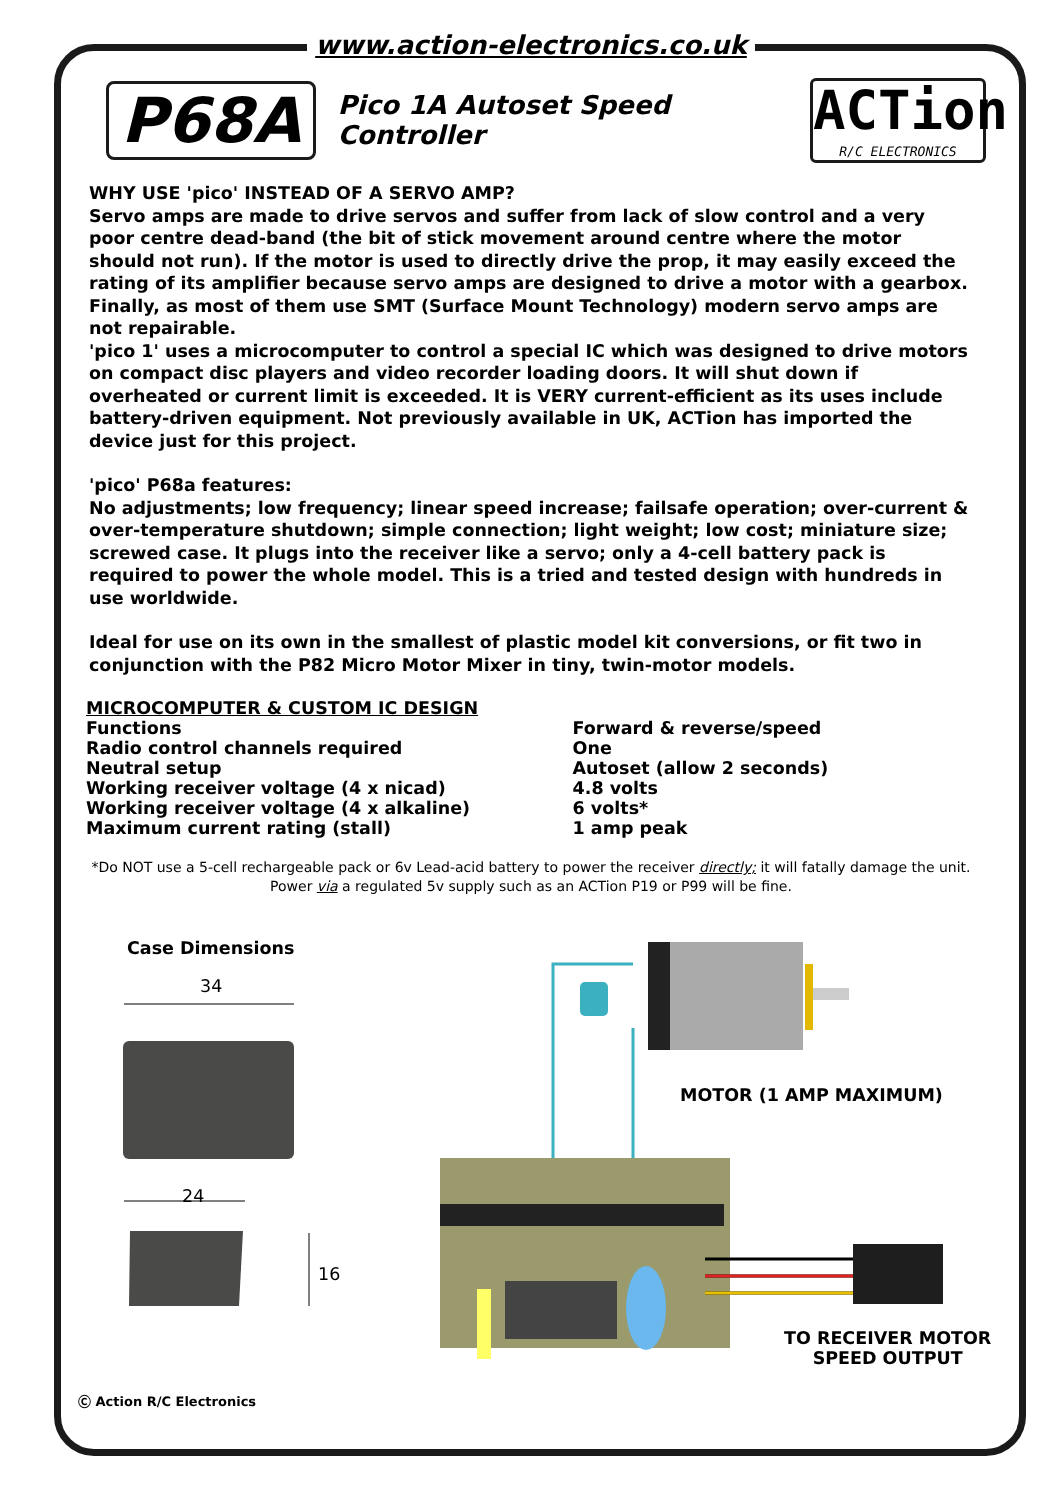www.action-electronics.co.uk
P68A
Pico 1A Autoset Speed Controller
ACTion
R/C ELECTRONICS
WHY USE 'pico' INSTEAD OF A SERVO AMP?
Servo amps are made to drive servos and suffer from lack of slow control and a very poor centre dead-band (the bit of stick movement around centre where the motor should not run). If the motor is used to directly drive the prop, it may easily exceed the rating of its amplifier because servo amps are designed to drive a motor with a gearbox. Finally, as most of them use SMT (Surface Mount Technology) modern servo amps are not repairable.
'pico 1' uses a microcomputer to control a special IC which was designed to drive motors on compact disc players and video recorder loading doors. It will shut down if overheated or current limit is exceeded. It is VERY current-efficient as its uses include battery-driven equipment. Not previously available in UK, ACTion has imported the device just for this project.
'pico' P68a features:
No adjustments; low frequency; linear speed increase; failsafe operation; over-current & over-temperature shutdown; simple connection; light weight; low cost; miniature size; screwed case. It plugs into the receiver like a servo; only a 4-cell battery pack is required to power the whole model. This is a tried and tested design with hundreds in use worldwide.
Ideal for use on its own in the smallest of plastic model kit conversions, or fit two in conjunction with the P82 Micro Motor Mixer in tiny, twin-motor models.
| MICROCOMPUTER & CUSTOM IC DESIGN | |
| Functions | Forward & reverse/speed |
| Radio control channels required | One |
| Neutral setup | Autoset (allow 2 seconds) |
| Working receiver voltage (4 x nicad) | 4.8 volts |
| Working receiver voltage (4 x alkaline) | 6 volts* |
| Maximum current rating (stall) | 1 amp peak |
*Do NOT use a 5-cell rechargeable pack or 6v Lead-acid battery to power the receiver directly; it will fatally damage the unit.
Power via a regulated 5v supply such as an ACTion P19 or P99 will be fine.
Case Dimensions
34
24
16
MOTOR (1 AMP MAXIMUM)
TO RECEIVER MOTOR
SPEED OUTPUT
Ⓒ Action R/C Electronics